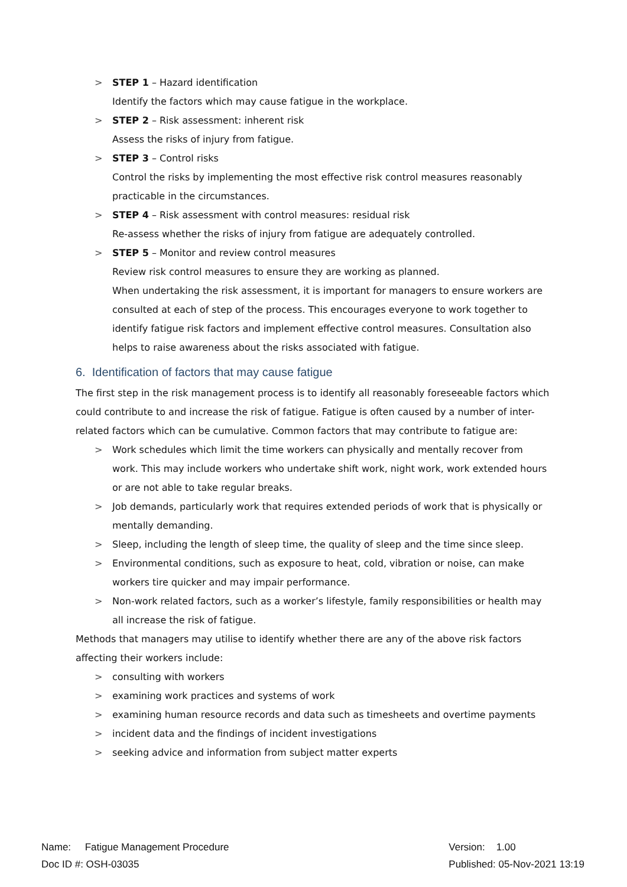> STEP 1 – Hazard identification
Identify the factors which may cause fatigue in the workplace.
> STEP 2 – Risk assessment: inherent risk
Assess the risks of injury from fatigue.
> STEP 3 – Control risks
Control the risks by implementing the most effective risk control measures reasonably practicable in the circumstances.
> STEP 4 – Risk assessment with control measures: residual risk
Re-assess whether the risks of injury from fatigue are adequately controlled.
> STEP 5 – Monitor and review control measures
Review risk control measures to ensure they are working as planned.
When undertaking the risk assessment, it is important for managers to ensure workers are consulted at each of step of the process. This encourages everyone to work together to identify fatigue risk factors and implement effective control measures. Consultation also helps to raise awareness about the risks associated with fatigue.
6. Identification of factors that may cause fatigue
The first step in the risk management process is to identify all reasonably foreseeable factors which could contribute to and increase the risk of fatigue. Fatigue is often caused by a number of inter-related factors which can be cumulative. Common factors that may contribute to fatigue are:
> Work schedules which limit the time workers can physically and mentally recover from work. This may include workers who undertake shift work, night work, work extended hours or are not able to take regular breaks.
> Job demands, particularly work that requires extended periods of work that is physically or mentally demanding.
> Sleep, including the length of sleep time, the quality of sleep and the time since sleep.
> Environmental conditions, such as exposure to heat, cold, vibration or noise, can make workers tire quicker and may impair performance.
> Non-work related factors, such as a worker’s lifestyle, family responsibilities or health may all increase the risk of fatigue.
Methods that managers may utilise to identify whether there are any of the above risk factors affecting their workers include:
> consulting with workers
> examining work practices and systems of work
> examining human resource records and data such as timesheets and overtime payments
> incident data and the findings of incident investigations
> seeking advice and information from subject matter experts
Name: Fatigue Management Procedure
Doc ID #: OSH-03035
Version: 1.00
Published: 05-Nov-2021 13:19